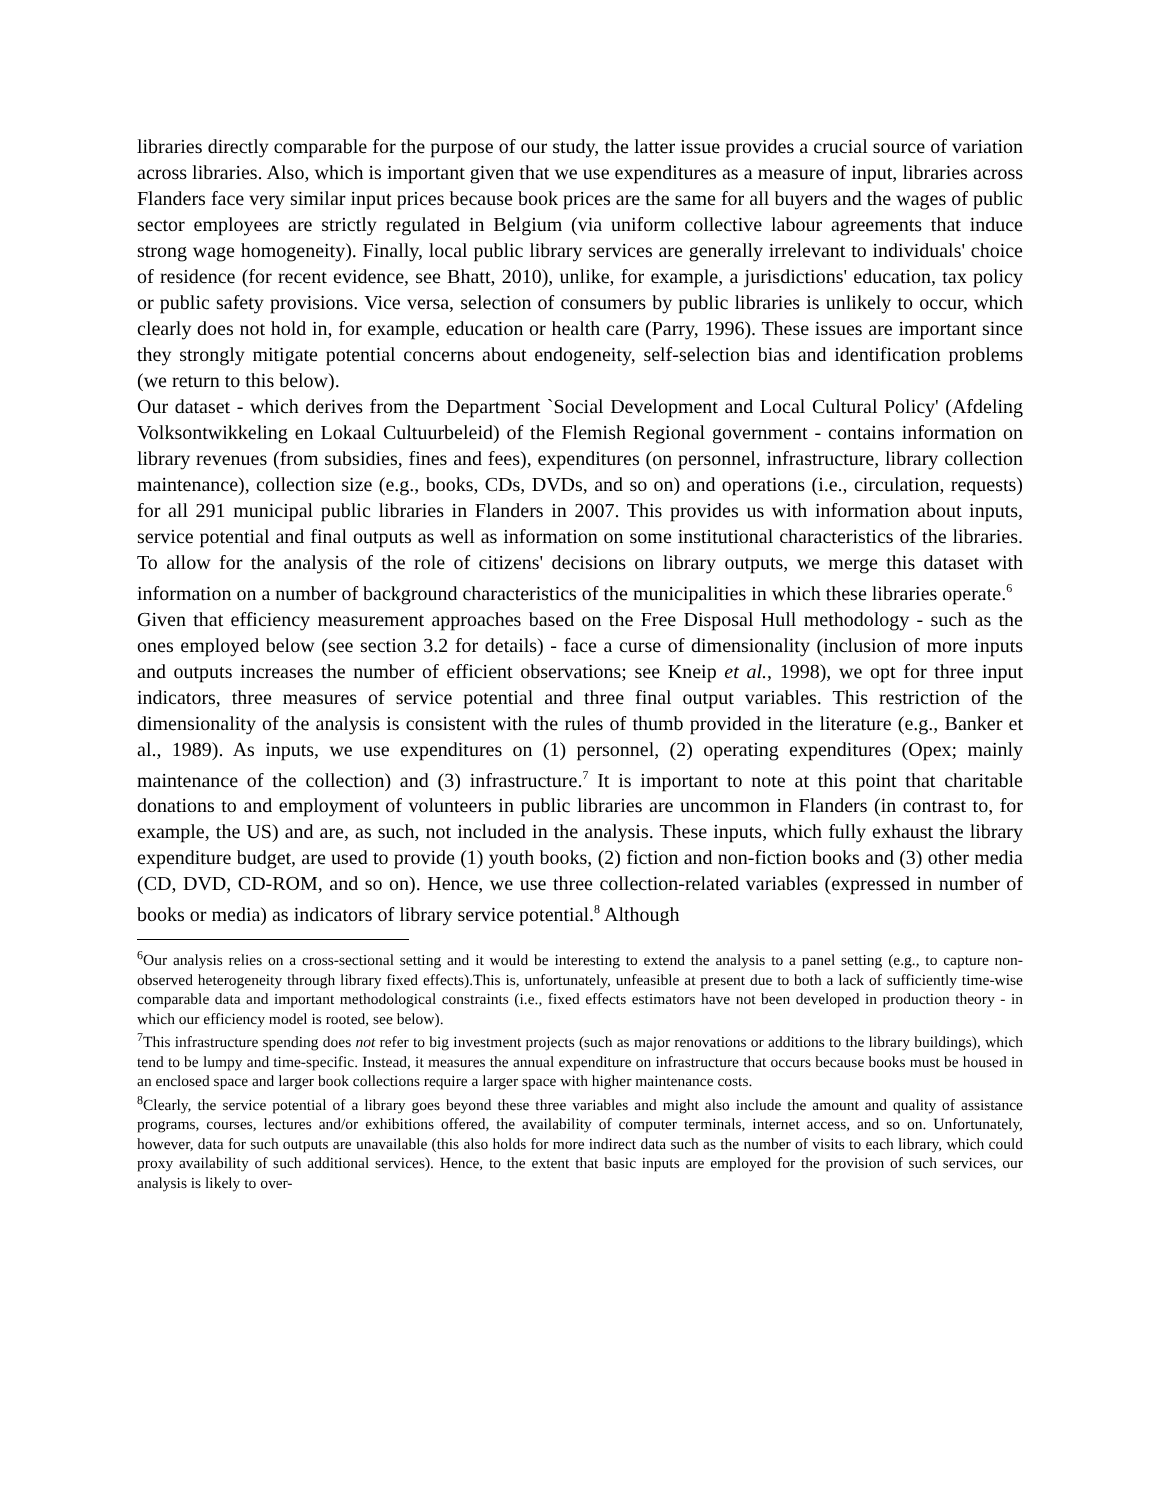libraries directly comparable for the purpose of our study, the latter issue provides a crucial source of variation across libraries. Also, which is important given that we use expenditures as a measure of input, libraries across Flanders face very similar input prices because book prices are the same for all buyers and the wages of public sector employees are strictly regulated in Belgium (via uniform collective labour agreements that induce strong wage homogeneity). Finally, local public library services are generally irrelevant to individuals' choice of residence (for recent evidence, see Bhatt, 2010), unlike, for example, a jurisdictions' education, tax policy or public safety provisions. Vice versa, selection of consumers by public libraries is unlikely to occur, which clearly does not hold in, for example, education or health care (Parry, 1996). These issues are important since they strongly mitigate potential concerns about endogeneity, self-selection bias and identification problems (we return to this below).
Our dataset - which derives from the Department `Social Development and Local Cultural Policy' (Afdeling Volksontwikkeling en Lokaal Cultuurbeleid) of the Flemish Regional government - contains information on library revenues (from subsidies, fines and fees), expenditures (on personnel, infrastructure, library collection maintenance), collection size (e.g., books, CDs, DVDs, and so on) and operations (i.e., circulation, requests) for all 291 municipal public libraries in Flanders in 2007. This provides us with information about inputs, service potential and final outputs as well as information on some institutional characteristics of the libraries. To allow for the analysis of the role of citizens' decisions on library outputs, we merge this dataset with information on a number of background characteristics of the municipalities in which these libraries operate.<sup>6</sup>
Given that efficiency measurement approaches based on the Free Disposal Hull methodology - such as the ones employed below (see section 3.2 for details) - face a curse of dimensionality (inclusion of more inputs and outputs increases the number of efficient observations; see Kneip et al., 1998), we opt for three input indicators, three measures of service potential and three final output variables. This restriction of the dimensionality of the analysis is consistent with the rules of thumb provided in the literature (e.g., Banker et al., 1989). As inputs, we use expenditures on (1) personnel, (2) operating expenditures (Opex; mainly maintenance of the collection) and (3) infrastructure.<sup>7</sup> It is important to note at this point that charitable donations to and employment of volunteers in public libraries are uncommon in Flanders (in contrast to, for example, the US) and are, as such, not included in the analysis. These inputs, which fully exhaust the library expenditure budget, are used to provide (1) youth books, (2) fiction and non-fiction books and (3) other media (CD, DVD, CD-ROM, and so on). Hence, we use three collection-related variables (expressed in number of books or media) as indicators of library service potential.<sup>8</sup> Although
<sup>6</sup> Our analysis relies on a cross-sectional setting and it would be interesting to extend the analysis to a panel setting (e.g., to capture non-observed heterogeneity through library fixed effects).This is, unfortunately, unfeasible at present due to both a lack of sufficiently time-wise comparable data and important methodological constraints (i.e., fixed effects estimators have not been developed in production theory - in which our efficiency model is rooted, see below).
<sup>7</sup> This infrastructure spending does not refer to big investment projects (such as major renovations or additions to the library buildings), which tend to be lumpy and time-specific. Instead, it measures the annual expenditure on infrastructure that occurs because books must be housed in an enclosed space and larger book collections require a larger space with higher maintenance costs.
<sup>8</sup> Clearly, the service potential of a library goes beyond these three variables and might also include the amount and quality of assistance programs, courses, lectures and/or exhibitions offered, the availability of computer terminals, internet access, and so on. Unfortunately, however, data for such outputs are unavailable (this also holds for more indirect data such as the number of visits to each library, which could proxy availability of such additional services). Hence, to the extent that basic inputs are employed for the provision of such services, our analysis is likely to over-